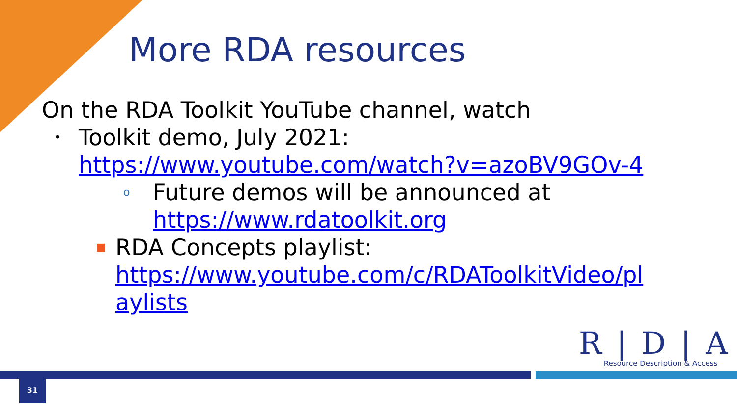More RDA resources
On the RDA Toolkit YouTube channel, watch
• Toolkit demo, July 2021:
https://www.youtube.com/watch?v=azoBV9GOv-4
o Future demos will be announced at
https://www.rdatoolkit.org
■ RDA Concepts playlist:
https://www.youtube.com/c/RDAToolkitVideo/pl
aylists
R|D|A
Resource Description & Access
31